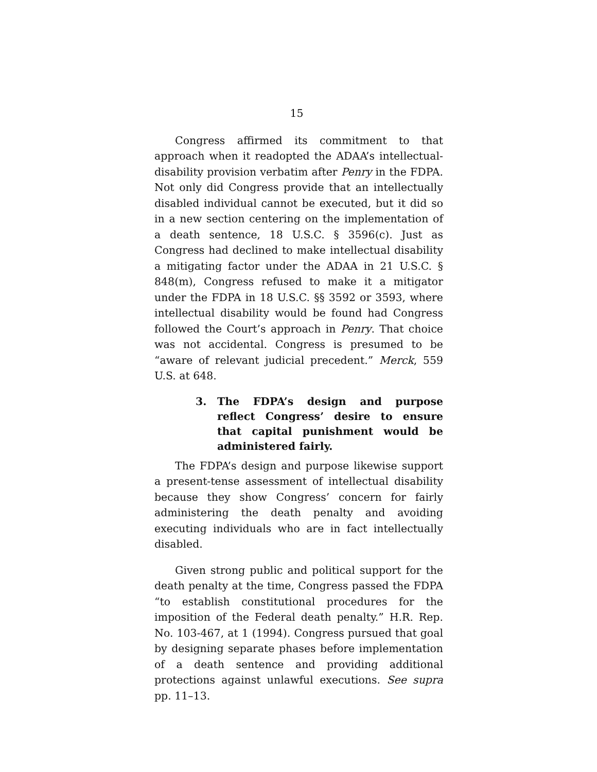15
Congress affirmed its commitment to that approach when it readopted the ADAA’s intellectual-disability provision verbatim after Penry in the FDPA. Not only did Congress provide that an intellectually disabled individual cannot be executed, but it did so in a new section centering on the implementation of a death sentence, 18 U.S.C. § 3596(c). Just as Congress had declined to make intellectual disability a mitigating factor under the ADAA in 21 U.S.C. § 848(m), Congress refused to make it a mitigator under the FDPA in 18 U.S.C. §§ 3592 or 3593, where intellectual disability would be found had Congress followed the Court’s approach in Penry. That choice was not accidental. Congress is presumed to be “aware of relevant judicial precedent.” Merck, 559 U.S. at 648.
3. The FDPA’s design and purpose reflect Congress’ desire to ensure that capital punishment would be administered fairly.
The FDPA’s design and purpose likewise support a present-tense assessment of intellectual disability because they show Congress’ concern for fairly administering the death penalty and avoiding executing individuals who are in fact intellectually disabled.
Given strong public and political support for the death penalty at the time, Congress passed the FDPA “to establish constitutional procedures for the imposition of the Federal death penalty.” H.R. Rep. No. 103-467, at 1 (1994). Congress pursued that goal by designing separate phases before implementation of a death sentence and providing additional protections against unlawful executions. See supra pp. 11–13.